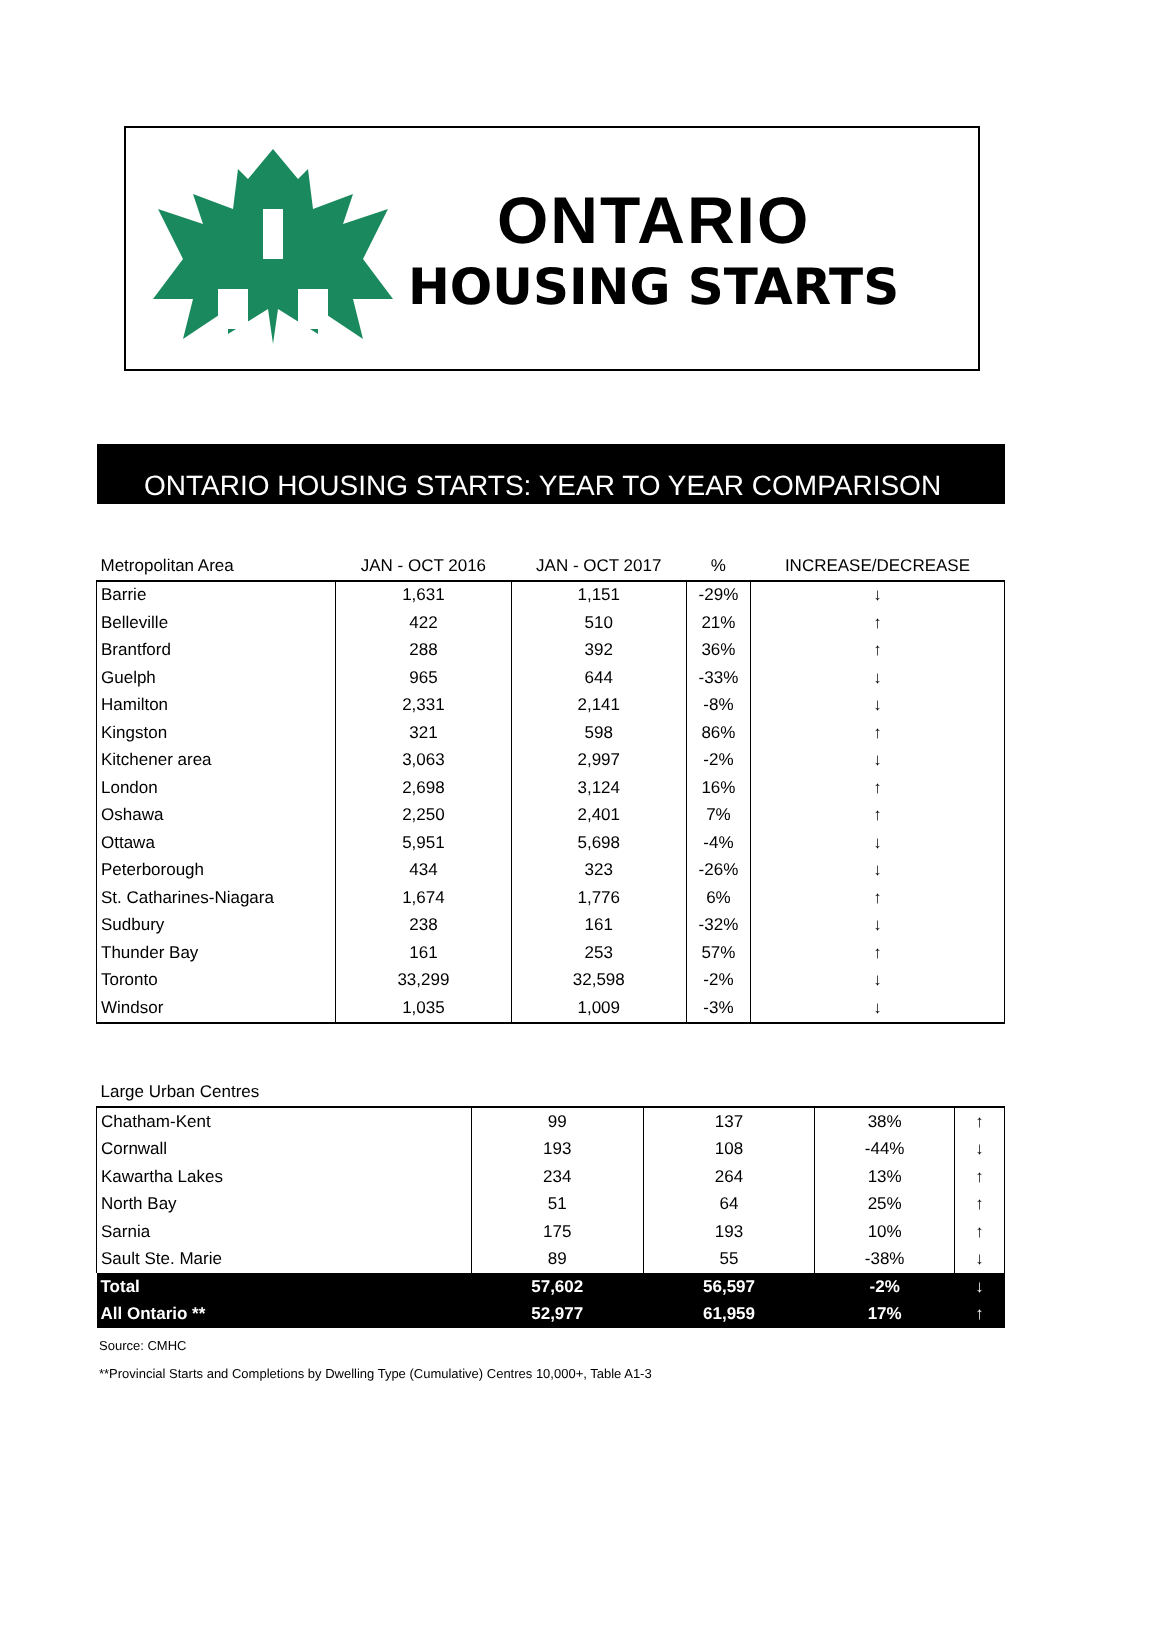ONTARIO
HOUSING STARTS
ONTARIO HOUSING STARTS: YEAR TO YEAR COMPARISON
| Metropolitan Area | JAN - OCT 2016 | JAN - OCT 2017 | % | INCREASE/DECREASE |
| --- | --- | --- | --- | --- |
| Barrie | 1,631 | 1,151 | -29% | ↓ |
| Belleville | 422 | 510 | 21% | ↑ |
| Brantford | 288 | 392 | 36% | ↑ |
| Guelph | 965 | 644 | -33% | ↓ |
| Hamilton | 2,331 | 2,141 | -8% | ↓ |
| Kingston | 321 | 598 | 86% | ↑ |
| Kitchener area | 3,063 | 2,997 | -2% | ↓ |
| London | 2,698 | 3,124 | 16% | ↑ |
| Oshawa | 2,250 | 2,401 | 7% | ↑ |
| Ottawa | 5,951 | 5,698 | -4% | ↓ |
| Peterborough | 434 | 323 | -26% | ↓ |
| St. Catharines-Niagara | 1,674 | 1,776 | 6% | ↑ |
| Sudbury | 238 | 161 | -32% | ↓ |
| Thunder Bay | 161 | 253 | 57% | ↑ |
| Toronto | 33,299 | 32,598 | -2% | ↓ |
| Windsor | 1,035 | 1,009 | -3% | ↓ |
| Large Urban Centres | | | | |
| --- | --- | --- | --- | --- |
| Chatham-Kent | 99 | 137 | 38% | ↑ |
| Cornwall | 193 | 108 | -44% | ↓ |
| Kawartha Lakes | 234 | 264 | 13% | ↑ |
| North Bay | 51 | 64 | 25% | ↑ |
| Sarnia | 175 | 193 | 10% | ↑ |
| Sault Ste. Marie | 89 | 55 | -38% | ↓ |
| Total | 57,602 | 56,597 | -2% | ↓ |
| All Ontario ** | 52,977 | 61,959 | 17% | ↑ |
Source: CMHC
**Provincial Starts and Completions by Dwelling Type (Cumulative) Centres 10,000+, Table A1-3